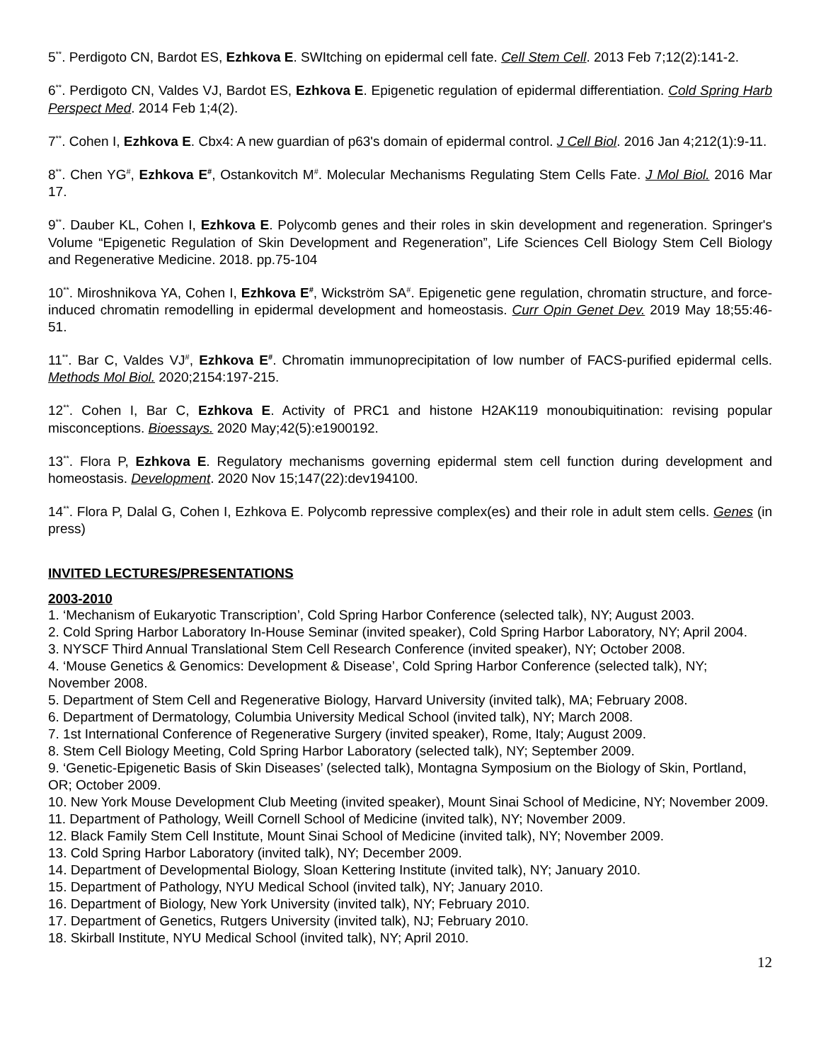5<sup>**</sup>. Perdigoto CN, Bardot ES, Ezhkova E. SWItching on epidermal cell fate. Cell Stem Cell. 2013 Feb 7;12(2):141-2.
6<sup>**</sup>. Perdigoto CN, Valdes VJ, Bardot ES, Ezhkova E. Epigenetic regulation of epidermal differentiation. Cold Spring Harb Perspect Med. 2014 Feb 1;4(2).
7<sup>**</sup>. Cohen I, Ezhkova E. Cbx4: A new guardian of p63's domain of epidermal control. J Cell Biol. 2016 Jan 4;212(1):9-11.
8<sup>**</sup>. Chen YG<sup>#</sup>, Ezhkova E<sup>#</sup>, Ostankovitch M<sup>#</sup>. Molecular Mechanisms Regulating Stem Cells Fate. J Mol Biol. 2016 Mar 17.
9<sup>**</sup>. Dauber KL, Cohen I, Ezhkova E. Polycomb genes and their roles in skin development and regeneration. Springer's Volume “Epigenetic Regulation of Skin Development and Regeneration”, Life Sciences Cell Biology Stem Cell Biology and Regenerative Medicine. 2018. pp.75-104
10<sup>**</sup>. Miroshnikova YA, Cohen I, Ezhkova E<sup>#</sup>, Wickström SA<sup>#</sup>. Epigenetic gene regulation, chromatin structure, and force-induced chromatin remodelling in epidermal development and homeostasis. Curr Opin Genet Dev. 2019 May 18;55:46-51.
11<sup>**</sup>. Bar C, Valdes VJ<sup>#</sup>, Ezhkova E<sup>#</sup>. Chromatin immunoprecipitation of low number of FACS-purified epidermal cells. Methods Mol Biol. 2020;2154:197-215.
12<sup>**</sup>. Cohen I, Bar C, Ezhkova E. Activity of PRC1 and histone H2AK119 monoubiquitination: revising popular misconceptions. Bioessays. 2020 May;42(5):e1900192.
13<sup>**</sup>. Flora P, Ezhkova E. Regulatory mechanisms governing epidermal stem cell function during development and homeostasis. Development. 2020 Nov 15;147(22):dev194100.
14<sup>**</sup>. Flora P, Dalal G, Cohen I, Ezhkova E. Polycomb repressive complex(es) and their role in adult stem cells. Genes (in press)
INVITED LECTURES/PRESENTATIONS
2003-2010
1. ‘Mechanism of Eukaryotic Transcription’, Cold Spring Harbor Conference (selected talk), NY; August 2003.
2. Cold Spring Harbor Laboratory In-House Seminar (invited speaker), Cold Spring Harbor Laboratory, NY; April 2004.
3. NYSCF Third Annual Translational Stem Cell Research Conference (invited speaker), NY; October 2008.
4. ‘Mouse Genetics & Genomics: Development & Disease’, Cold Spring Harbor Conference (selected talk), NY; November 2008.
5. Department of Stem Cell and Regenerative Biology, Harvard University (invited talk), MA; February 2008.
6. Department of Dermatology, Columbia University Medical School (invited talk), NY; March 2008.
7. 1st International Conference of Regenerative Surgery (invited speaker), Rome, Italy; August 2009.
8. Stem Cell Biology Meeting, Cold Spring Harbor Laboratory (selected talk), NY; September 2009.
9. ‘Genetic-Epigenetic Basis of Skin Diseases’ (selected talk), Montagna Symposium on the Biology of Skin, Portland, OR; October 2009.
10. New York Mouse Development Club Meeting (invited speaker), Mount Sinai School of Medicine, NY; November 2009.
11. Department of Pathology, Weill Cornell School of Medicine (invited talk), NY; November 2009.
12. Black Family Stem Cell Institute, Mount Sinai School of Medicine (invited talk), NY; November 2009.
13. Cold Spring Harbor Laboratory (invited talk), NY; December 2009.
14. Department of Developmental Biology, Sloan Kettering Institute (invited talk), NY; January 2010.
15. Department of Pathology, NYU Medical School (invited talk), NY; January 2010.
16. Department of Biology, New York University (invited talk), NY; February 2010.
17. Department of Genetics, Rutgers University (invited talk), NJ; February 2010.
18. Skirball Institute, NYU Medical School (invited talk), NY; April 2010.
12